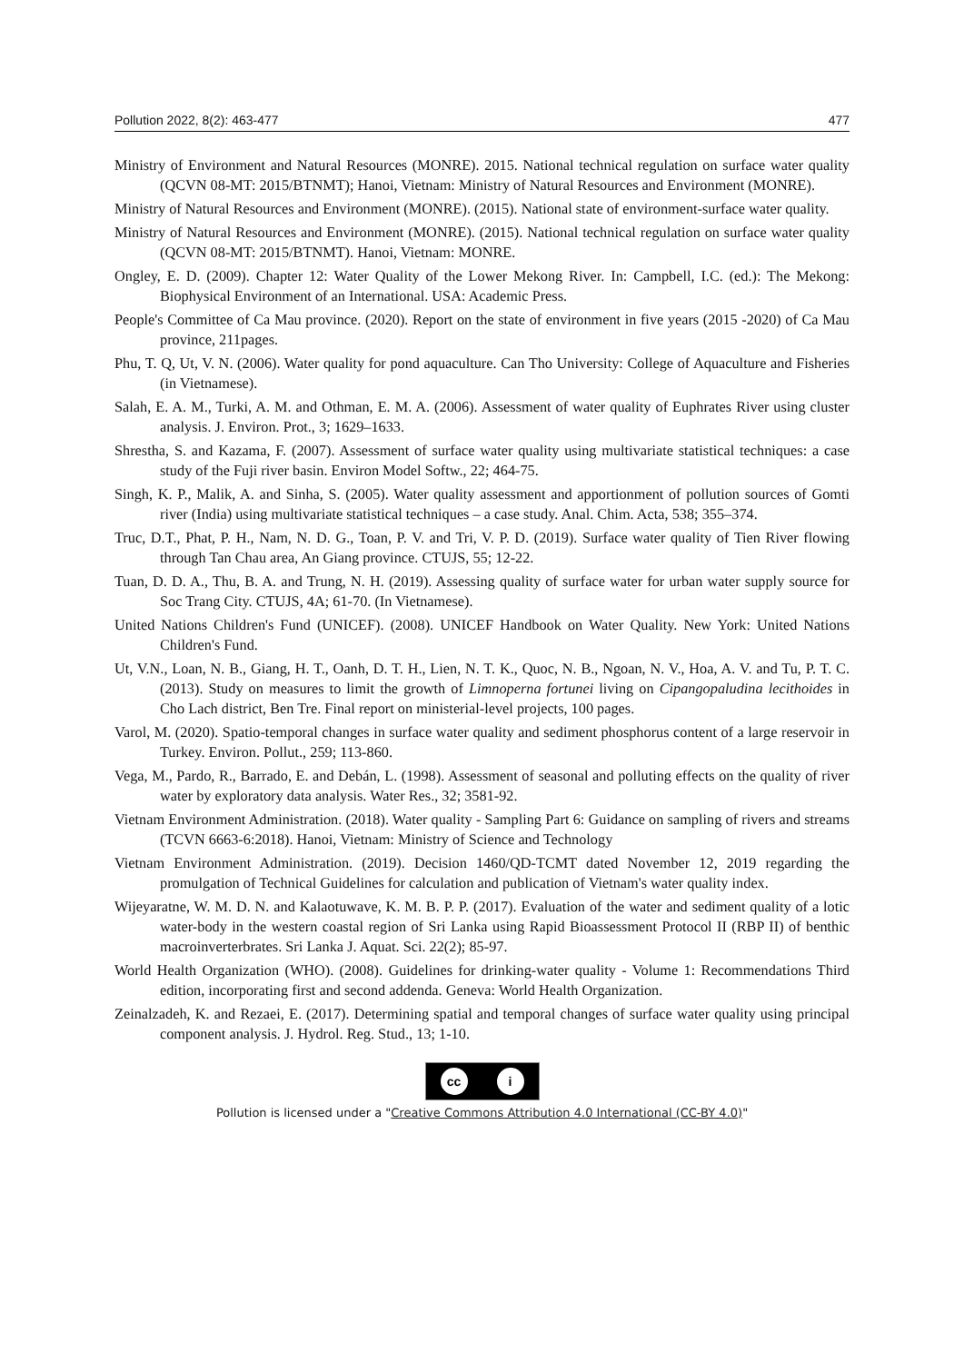Pollution 2022, 8(2): 463-477 477
Ministry of Environment and Natural Resources (MONRE). 2015. National technical regulation on surface water quality (QCVN 08-MT: 2015/BTNMT); Hanoi, Vietnam: Ministry of Natural Resources and Environment (MONRE).
Ministry of Natural Resources and Environment (MONRE). (2015). National state of environment-surface water quality.
Ministry of Natural Resources and Environment (MONRE). (2015). National technical regulation on surface water quality (QCVN 08-MT: 2015/BTNMT). Hanoi, Vietnam: MONRE.
Ongley, E. D. (2009). Chapter 12: Water Quality of the Lower Mekong River. In: Campbell, I.C. (ed.): The Mekong: Biophysical Environment of an International. USA: Academic Press.
People's Committee of Ca Mau province. (2020). Report on the state of environment in five years (2015 -2020) of Ca Mau province, 211pages.
Phu, T. Q, Ut, V. N. (2006). Water quality for pond aquaculture. Can Tho University: College of Aquaculture and Fisheries (in Vietnamese).
Salah, E. A. M., Turki, A. M. and Othman, E. M. A. (2006). Assessment of water quality of Euphrates River using cluster analysis. J. Environ. Prot., 3; 1629–1633.
Shrestha, S. and Kazama, F. (2007). Assessment of surface water quality using multivariate statistical techniques: a case study of the Fuji river basin. Environ Model Softw., 22; 464-75.
Singh, K. P., Malik, A. and Sinha, S. (2005). Water quality assessment and apportionment of pollution sources of Gomti river (India) using multivariate statistical techniques – a case study. Anal. Chim. Acta, 538; 355–374.
Truc, D.T., Phat, P. H., Nam, N. D. G., Toan, P. V. and Tri, V. P. D. (2019). Surface water quality of Tien River flowing through Tan Chau area, An Giang province. CTUJS, 55; 12-22.
Tuan, D. D. A., Thu, B. A. and Trung, N. H. (2019). Assessing quality of surface water for urban water supply source for Soc Trang City. CTUJS, 4A; 61-70. (In Vietnamese).
United Nations Children's Fund (UNICEF). (2008). UNICEF Handbook on Water Quality. New York: United Nations Children's Fund.
Ut, V.N., Loan, N. B., Giang, H. T., Oanh, D. T. H., Lien, N. T. K., Quoc, N. B., Ngoan, N. V., Hoa, A. V. and Tu, P. T. C. (2013). Study on measures to limit the growth of Limnoperna fortunei living on Cipangopaludina lecithoides in Cho Lach district, Ben Tre. Final report on ministerial-level projects, 100 pages.
Varol, M. (2020). Spatio-temporal changes in surface water quality and sediment phosphorus content of a large reservoir in Turkey. Environ. Pollut., 259; 113-860.
Vega, M., Pardo, R., Barrado, E. and Debán, L. (1998). Assessment of seasonal and polluting effects on the quality of river water by exploratory data analysis. Water Res., 32; 3581-92.
Vietnam Environment Administration. (2018). Water quality - Sampling Part 6: Guidance on sampling of rivers and streams (TCVN 6663-6:2018). Hanoi, Vietnam: Ministry of Science and Technology
Vietnam Environment Administration. (2019). Decision 1460/QD-TCMT dated November 12, 2019 regarding the promulgation of Technical Guidelines for calculation and publication of Vietnam's water quality index.
Wijeyaratne, W. M. D. N. and Kalaotuwave, K. M. B. P. P. (2017). Evaluation of the water and sediment quality of a lotic water-body in the western coastal region of Sri Lanka using Rapid Bioassessment Protocol II (RBP II) of benthic macroinverterbrates. Sri Lanka J. Aquat. Sci. 22(2); 85-97.
World Health Organization (WHO). (2008). Guidelines for drinking-water quality - Volume 1: Recommendations Third edition, incorporating first and second addenda. Geneva: World Health Organization.
Zeinalzadeh, K. and Rezaei, E. (2017). Determining spatial and temporal changes of surface water quality using principal component analysis. J. Hydrol. Reg. Stud., 13; 1-10.
cc i
Pollution is licensed under a "Creative Commons Attribution 4.0 International (CC-BY 4.0)"